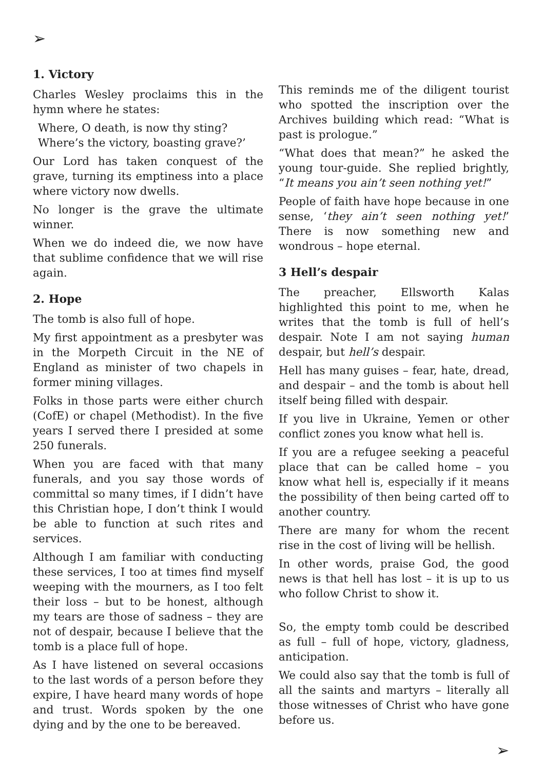➢
1. Victory
Charles Wesley proclaims this in the hymn where he states:
Where, O death, is now thy sting?
Where’s the victory, boasting grave?’
Our Lord has taken conquest of the grave, turning its emptiness into a place where victory now dwells.
No longer is the grave the ultimate winner.
When we do indeed die, we now have that sublime confidence that we will rise again.
2. Hope
The tomb is also full of hope.
My first appointment as a presbyter was in the Morpeth Circuit in the NE of England as minister of two chapels in former mining villages.
Folks in those parts were either church (CofE) or chapel (Methodist). In the five years I served there I presided at some 250 funerals.
When you are faced with that many funerals, and you say those words of committal so many times, if I didn’t have this Christian hope, I don’t think I would be able to function at such rites and services.
Although I am familiar with conducting these services, I too at times find myself weeping with the mourners, as I too felt their loss – but to be honest, although my tears are those of sadness – they are not of despair, because I believe that the tomb is a place full of hope.
As I have listened on several occasions to the last words of a person before they expire, I have heard many words of hope and trust. Words spoken by the one dying and by the one to be bereaved.
This reminds me of the diligent tourist who spotted the inscription over the Archives building which read: “What is past is prologue.”
“What does that mean?” he asked the young tour-guide. She replied brightly, “It means you ain’t seen nothing yet!”
People of faith have hope because in one sense, ‘they ain’t seen nothing yet!’ There is now something new and wondrous – hope eternal.
3 Hell’s despair
The preacher, Ellsworth Kalas highlighted this point to me, when he writes that the tomb is full of hell’s despair. Note I am not saying human despair, but hell’s despair.
Hell has many guises – fear, hate, dread, and despair – and the tomb is about hell itself being filled with despair.
If you live in Ukraine, Yemen or other conflict zones you know what hell is.
If you are a refugee seeking a peaceful place that can be called home – you know what hell is, especially if it means the possibility of then being carted off to another country.
There are many for whom the recent rise in the cost of living will be hellish.
In other words, praise God, the good news is that hell has lost – it is up to us who follow Christ to show it.
So, the empty tomb could be described as full – full of hope, victory, gladness, anticipation.
We could also say that the tomb is full of all the saints and martyrs – literally all those witnesses of Christ who have gone before us.
➢